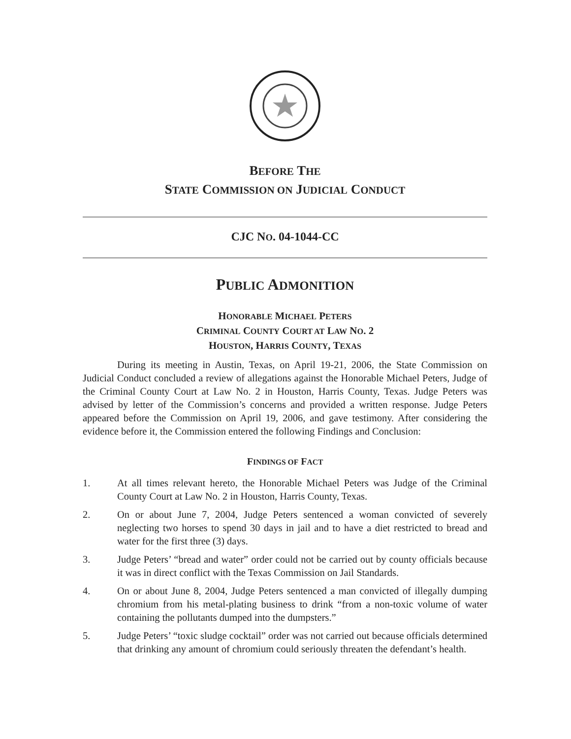BEFORE THE
STATE COMMISSION ON JUDICIAL CONDUCT
CJC NO. 04-1044-CC
PUBLIC ADMONITION
HONORABLE MICHAEL PETERS
CRIMINAL COUNTY COURT AT LAW NO. 2
HOUSTON, HARRIS COUNTY, TEXAS
During its meeting in Austin, Texas, on April 19-21, 2006, the State Commission on Judicial Conduct concluded a review of allegations against the Honorable Michael Peters, Judge of the Criminal County Court at Law No. 2 in Houston, Harris County, Texas. Judge Peters was advised by letter of the Commission’s concerns and provided a written response. Judge Peters appeared before the Commission on April 19, 2006, and gave testimony. After considering the evidence before it, the Commission entered the following Findings and Conclusion:
FINDINGS OF FACT
1. At all times relevant hereto, the Honorable Michael Peters was Judge of the Criminal County Court at Law No. 2 in Houston, Harris County, Texas.
2. On or about June 7, 2004, Judge Peters sentenced a woman convicted of severely neglecting two horses to spend 30 days in jail and to have a diet restricted to bread and water for the first three (3) days.
3. Judge Peters’ “bread and water” order could not be carried out by county officials because it was in direct conflict with the Texas Commission on Jail Standards.
4. On or about June 8, 2004, Judge Peters sentenced a man convicted of illegally dumping chromium from his metal-plating business to drink “from a non-toxic volume of water containing the pollutants dumped into the dumpsters.”
5. Judge Peters’ “toxic sludge cocktail” order was not carried out because officials determined that drinking any amount of chromium could seriously threaten the defendant’s health.